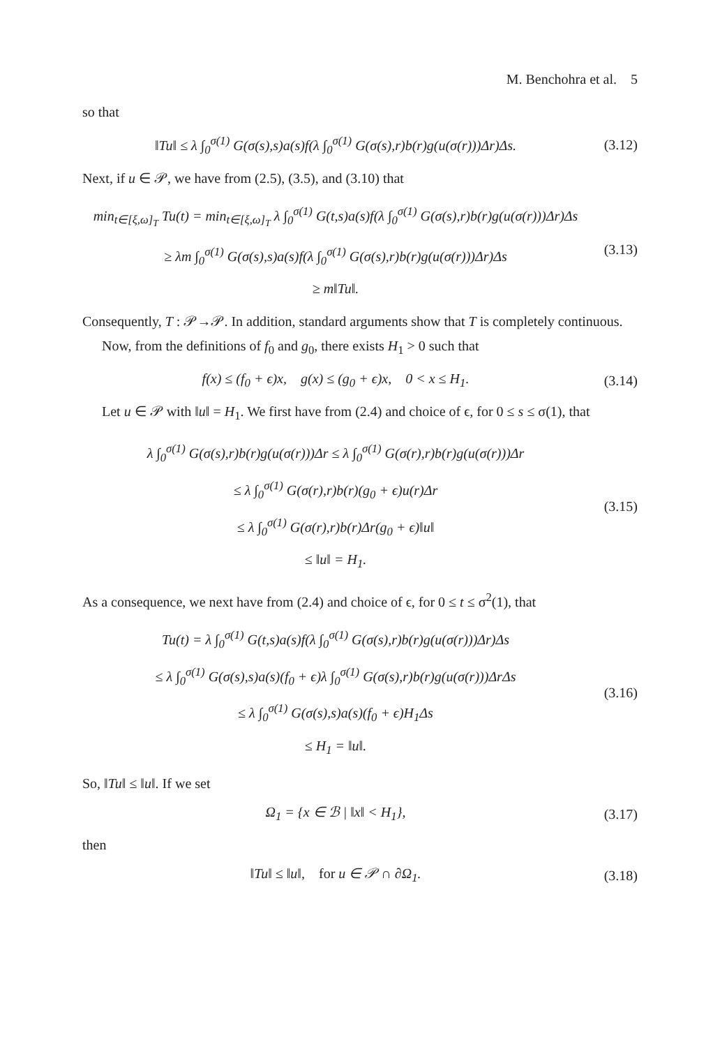M. Benchohra et al. 5
so that
‖Tu‖ ≤ λ ∫<sub>0</sub><sup>σ(1)</sup> G(σ(s),s)a(s)f(λ ∫<sub>0</sub><sup>σ(1)</sup> G(σ(s),r)b(r)g(u(σ(r)))Δr)Δs.
(3.12)
Next, if u ∈ 𝒫, we have from (2.5), (3.5), and (3.10) that
min<sub>t∈[ξ,ω]<sub>T</sub></sub> Tu(t) = min<sub>t∈[ξ,ω]<sub>T</sub></sub> λ ∫<sub>0</sub><sup>σ(1)</sup> G(t,s)a(s)f(λ ∫<sub>0</sub><sup>σ(1)</sup> G(σ(s),r)b(r)g(u(σ(r)))Δr)Δs
≥ λm ∫<sub>0</sub><sup>σ(1)</sup> G(σ(s),s)a(s)f(λ ∫<sub>0</sub><sup>σ(1)</sup> G(σ(s),r)b(r)g(u(σ(r)))Δr)Δs
≥ m‖Tu‖.
(3.13)
Consequently, T : 𝒫→𝒫. In addition, standard arguments show that T is completely continuous.
Now, from the definitions of f<sub>0</sub> and g<sub>0</sub>, there exists H<sub>1</sub> > 0 such that
f(x) ≤ (f<sub>0</sub> + ϵ)x, g(x) ≤ (g<sub>0</sub> + ϵ)x, 0 < x ≤ H<sub>1</sub>.
(3.14)
Let u ∈ 𝒫 with ‖u‖ = H<sub>1</sub>. We first have from (2.4) and choice of ϵ, for 0 ≤ s ≤ σ(1), that
λ ∫<sub>0</sub><sup>σ(1)</sup> G(σ(s),r)b(r)g(u(σ(r)))Δr ≤ λ ∫<sub>0</sub><sup>σ(1)</sup> G(σ(r),r)b(r)g(u(σ(r)))Δr
≤ λ ∫<sub>0</sub><sup>σ(1)</sup> G(σ(r),r)b(r)(g<sub>0</sub> + ϵ)u(r)Δr
≤ λ ∫<sub>0</sub><sup>σ(1)</sup> G(σ(r),r)b(r)Δr(g<sub>0</sub> + ϵ)‖u‖
≤ ‖u‖ = H<sub>1</sub>.
(3.15)
As a consequence, we next have from (2.4) and choice of ϵ, for 0 ≤ t ≤ σ<sup>2</sup>(1), that
Tu(t) = λ ∫<sub>0</sub><sup>σ(1)</sup> G(t,s)a(s)f(λ ∫<sub>0</sub><sup>σ(1)</sup> G(σ(s),r)b(r)g(u(σ(r)))Δr)Δs
≤ λ ∫<sub>0</sub><sup>σ(1)</sup> G(σ(s),s)a(s)(f<sub>0</sub> + ϵ)λ ∫<sub>0</sub><sup>σ(1)</sup> G(σ(s),r)b(r)g(u(σ(r)))ΔrΔs
≤ λ ∫<sub>0</sub><sup>σ(1)</sup> G(σ(s),s)a(s)(f<sub>0</sub> + ϵ)H<sub>1</sub>Δs
≤ H<sub>1</sub> = ‖u‖.
(3.16)
So, ‖Tu‖ ≤ ‖u‖. If we set
Ω<sub>1</sub> = {x ∈ ℬ | ‖x‖ < H<sub>1</sub>},
(3.17)
then
‖Tu‖ ≤ ‖u‖, for u ∈ 𝒫 ∩ ∂Ω<sub>1</sub>.
(3.18)